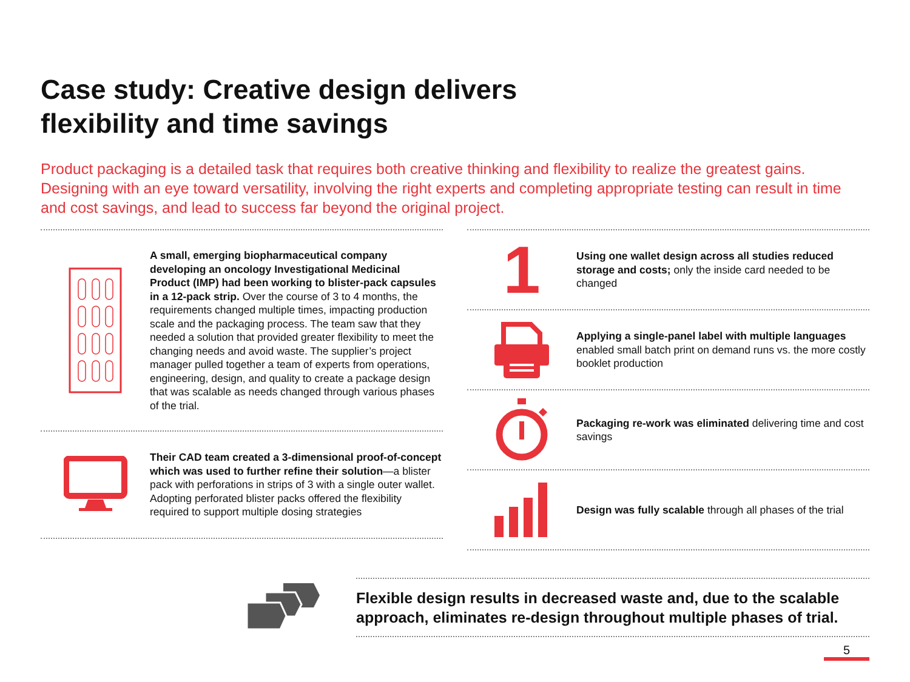Case study: Creative design delivers
flexibility and time savings
Product packaging is a detailed task that requires both creative thinking and flexibility to realize the greatest gains. Designing with an eye toward versatility, involving the right experts and completing appropriate testing can result in time and cost savings, and lead to success far beyond the original project.
A small, emerging biopharmaceutical company developing an oncology Investigational Medicinal Product (IMP) had been working to blister-pack capsules in a 12-pack strip. Over the course of 3 to 4 months, the requirements changed multiple times, impacting production scale and the packaging process. The team saw that they needed a solution that provided greater flexibility to meet the changing needs and avoid waste. The supplier’s project manager pulled together a team of experts from operations, engineering, design, and quality to create a package design that was scalable as needs changed through various phases of the trial.
Their CAD team created a 3-dimensional proof-of-concept which was used to further refine their solution—a blister pack with perforations in strips of 3 with a single outer wallet. Adopting perforated blister packs offered the flexibility required to support multiple dosing strategies
1
Using one wallet design across all studies reduced storage and costs; only the inside card needed to be changed
Applying a single-panel label with multiple languages enabled small batch print on demand runs vs. the more costly booklet production
Packaging re-work was eliminated delivering time and cost savings
Design was fully scalable through all phases of the trial
Flexible design results in decreased waste and, due to the scalable approach, eliminates re-design throughout multiple phases of trial.
5